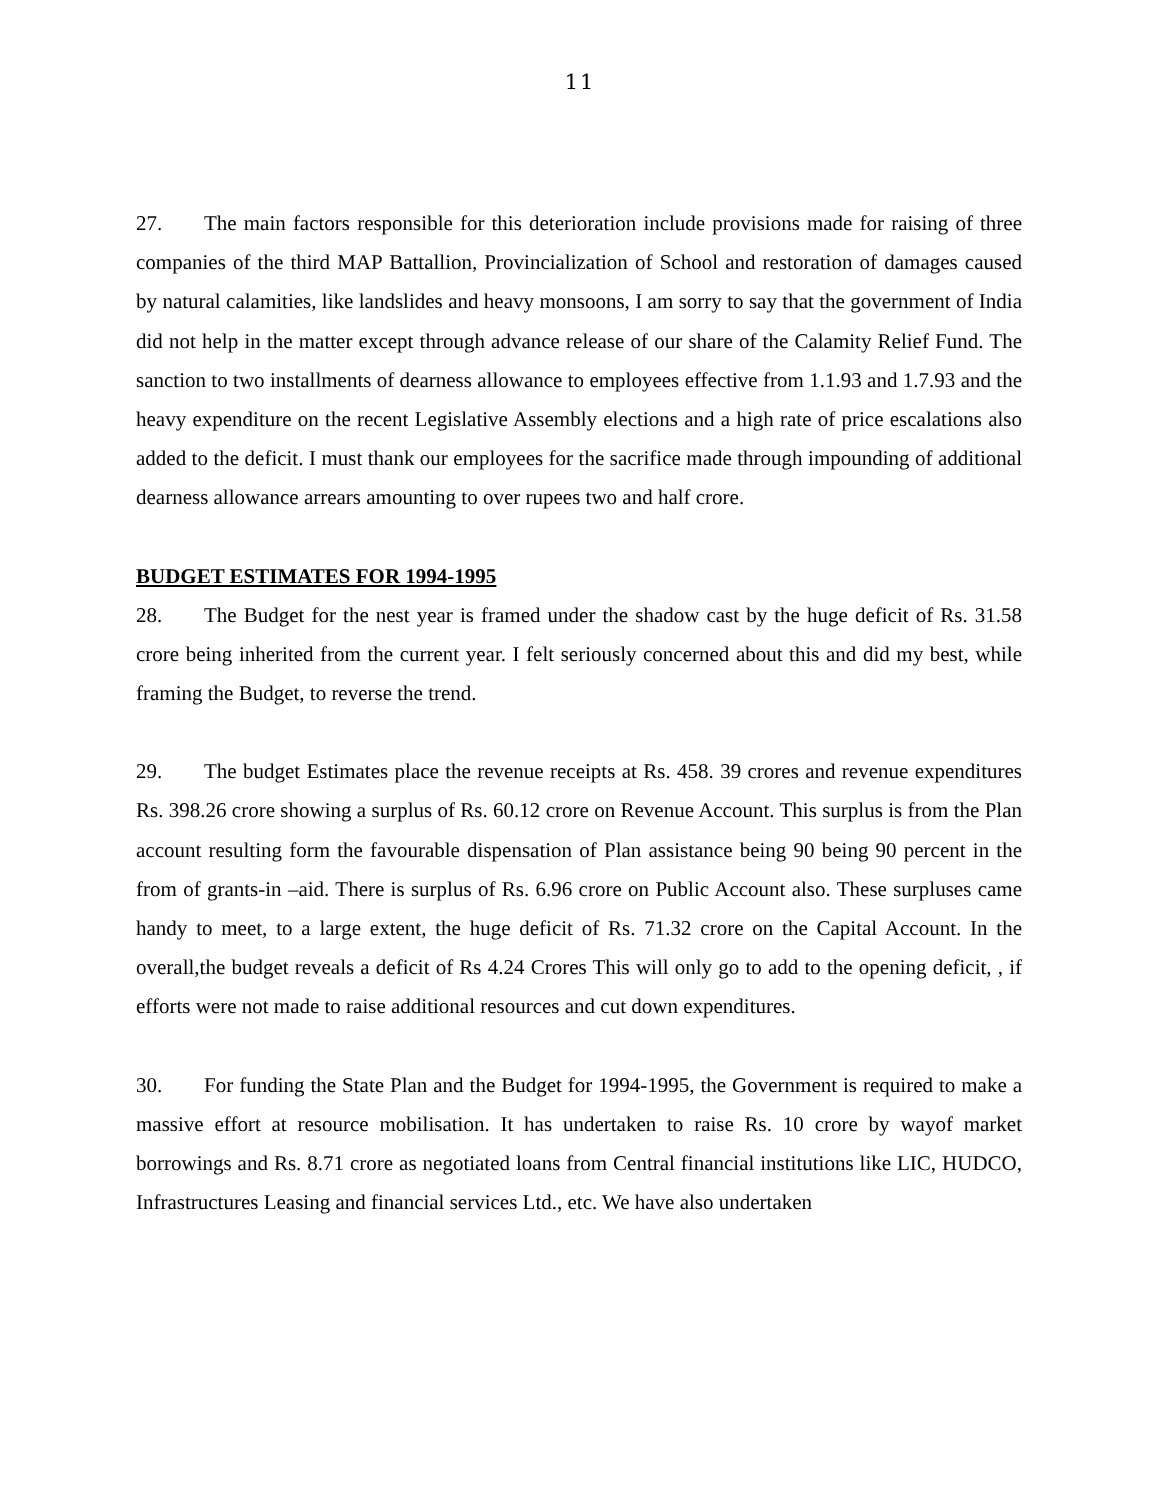11
27. The main factors responsible for this deterioration include provisions made for raising of three companies of the third MAP Battallion, Provincialization of School and restoration of damages caused by natural calamities, like landslides and heavy monsoons, I am sorry to say that the government of India did not help in the matter except through advance release of our share of the Calamity Relief Fund. The sanction to two installments of dearness allowance to employees effective from 1.1.93 and 1.7.93 and the heavy expenditure on the recent Legislative Assembly elections and a high rate of price escalations also added to the deficit. I must thank our employees for the sacrifice made through impounding of additional dearness allowance arrears amounting to over rupees two and half crore.
BUDGET ESTIMATES FOR 1994-1995
28. The Budget for the nest year is framed under the shadow cast by the huge deficit of Rs. 31.58 crore being inherited from the current year. I felt seriously concerned about this and did my best, while framing the Budget, to reverse the trend.
29. The budget Estimates place the revenue receipts at Rs. 458. 39 crores and revenue expenditures Rs. 398.26 crore showing a surplus of Rs. 60.12 crore on Revenue Account. This surplus is from the Plan account resulting form the favourable dispensation of Plan assistance being 90 being 90 percent in the from of grants-in –aid. There is surplus of Rs. 6.96 crore on Public Account also. These surpluses came handy to meet, to a large extent, the huge deficit of Rs. 71.32 crore on the Capital Account. In the overall,the budget reveals a deficit of Rs 4.24 Crores This will only go to add to the opening deficit, , if efforts were not made to raise additional resources and cut down expenditures.
30. For funding the State Plan and the Budget for 1994-1995, the Government is required to make a massive effort at resource mobilisation. It has undertaken to raise Rs. 10 crore by wayof market borrowings and Rs. 8.71 crore as negotiated loans from Central financial institutions like LIC, HUDCO, Infrastructures Leasing and financial services Ltd., etc. We have also undertaken